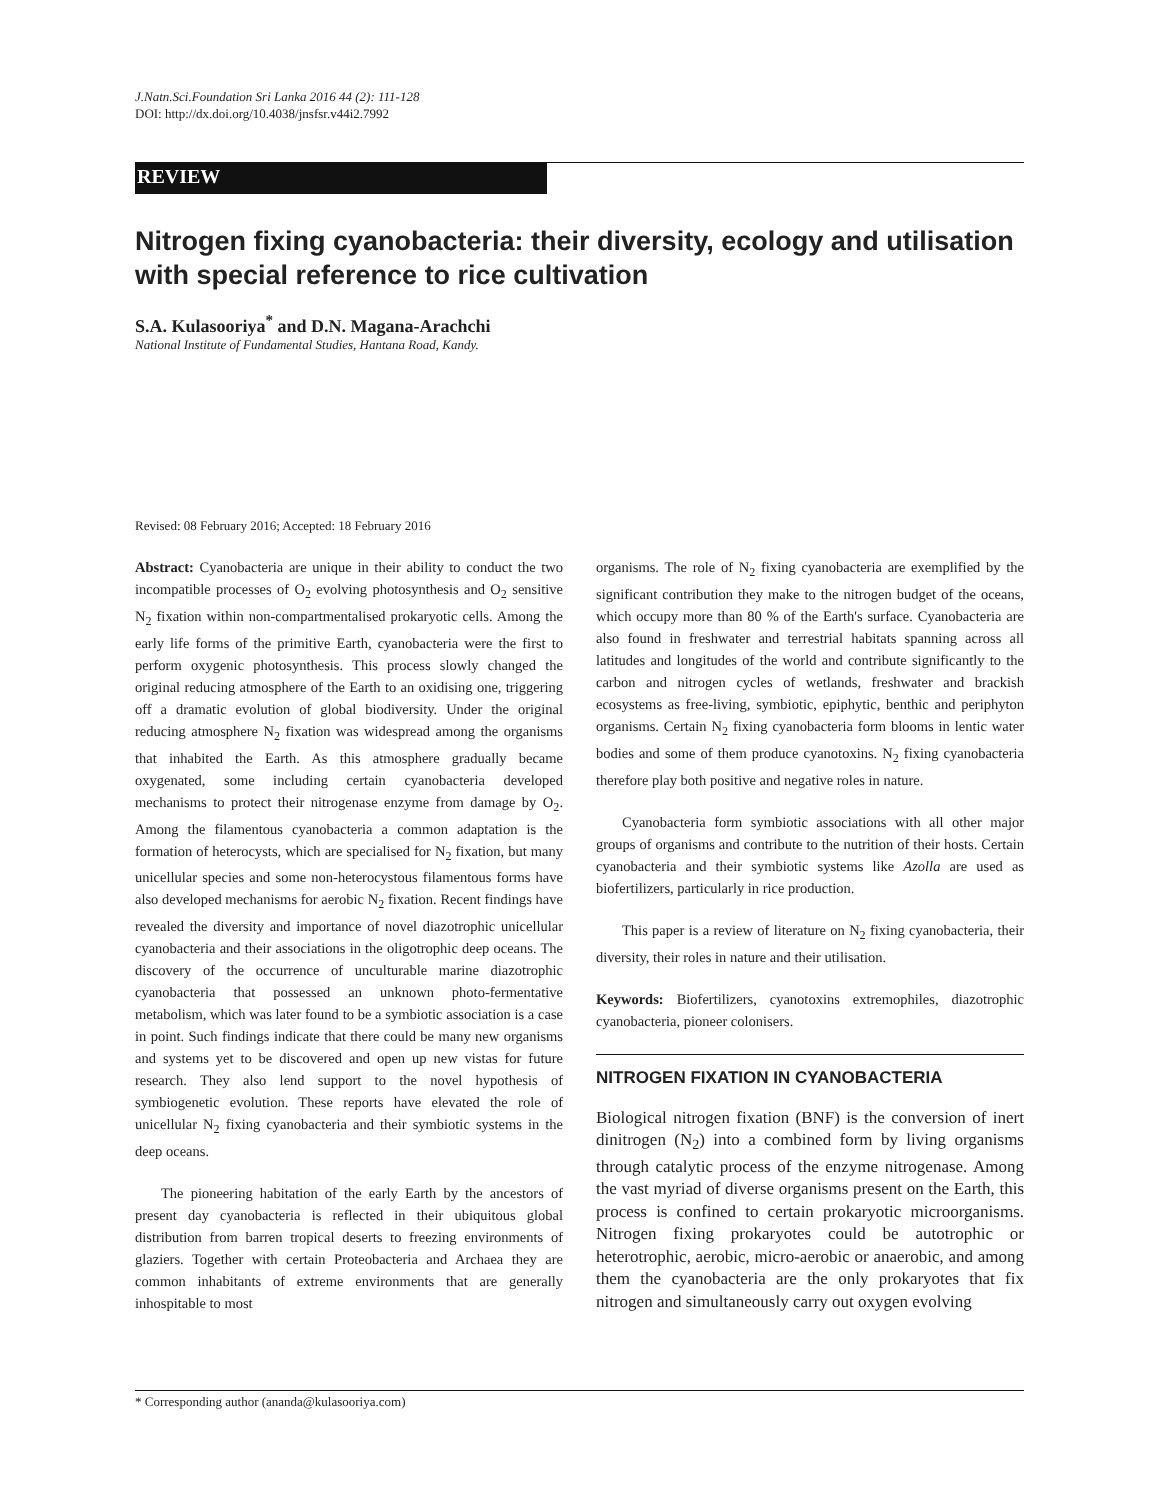J.Natn.Sci.Foundation Sri Lanka 2016 44 (2): 111-128
DOI: http://dx.doi.org/10.4038/jnsfsr.v44i2.7992
REVIEW
Nitrogen fixing cyanobacteria: their diversity, ecology and utilisation with special reference to rice cultivation
S.A. Kulasooriya<sup>*</sup> and D.N. Magana-Arachchi
National Institute of Fundamental Studies, Hantana Road, Kandy.
Revised: 08 February 2016; Accepted: 18 February 2016
Abstract: Cyanobacteria are unique in their ability to conduct the two incompatible processes of O<sub>2</sub> evolving photosynthesis and O<sub>2</sub> sensitive N<sub>2</sub> fixation within non-compartmentalised prokaryotic cells. Among the early life forms of the primitive Earth, cyanobacteria were the first to perform oxygenic photosynthesis. This process slowly changed the original reducing atmosphere of the Earth to an oxidising one, triggering off a dramatic evolution of global biodiversity. Under the original reducing atmosphere N<sub>2</sub> fixation was widespread among the organisms that inhabited the Earth. As this atmosphere gradually became oxygenated, some including certain cyanobacteria developed mechanisms to protect their nitrogenase enzyme from damage by O<sub>2</sub>. Among the filamentous cyanobacteria a common adaptation is the formation of heterocysts, which are specialised for N<sub>2</sub> fixation, but many unicellular species and some non-heterocystous filamentous forms have also developed mechanisms for aerobic N<sub>2</sub> fixation. Recent findings have revealed the diversity and importance of novel diazotrophic unicellular cyanobacteria and their associations in the oligotrophic deep oceans. The discovery of the occurrence of unculturable marine diazotrophic cyanobacteria that possessed an unknown photo-fermentative metabolism, which was later found to be a symbiotic association is a case in point. Such findings indicate that there could be many new organisms and systems yet to be discovered and open up new vistas for future research. They also lend support to the novel hypothesis of symbiogenetic evolution. These reports have elevated the role of unicellular N<sub>2</sub> fixing cyanobacteria and their symbiotic systems in the deep oceans.
The pioneering habitation of the early Earth by the ancestors of present day cyanobacteria is reflected in their ubiquitous global distribution from barren tropical deserts to freezing environments of glaziers. Together with certain Proteobacteria and Archaea they are common inhabitants of extreme environments that are generally inhospitable to most
organisms. The role of N<sub>2</sub> fixing cyanobacteria are exemplified by the significant contribution they make to the nitrogen budget of the oceans, which occupy more than 80 % of the Earth's surface. Cyanobacteria are also found in freshwater and terrestrial habitats spanning across all latitudes and longitudes of the world and contribute significantly to the carbon and nitrogen cycles of wetlands, freshwater and brackish ecosystems as free-living, symbiotic, epiphytic, benthic and periphyton organisms. Certain N<sub>2</sub> fixing cyanobacteria form blooms in lentic water bodies and some of them produce cyanotoxins. N<sub>2</sub> fixing cyanobacteria therefore play both positive and negative roles in nature.
Cyanobacteria form symbiotic associations with all other major groups of organisms and contribute to the nutrition of their hosts. Certain cyanobacteria and their symbiotic systems like Azolla are used as biofertilizers, particularly in rice production.
This paper is a review of literature on N<sub>2</sub> fixing cyanobacteria, their diversity, their roles in nature and their utilisation.
Keywords: Biofertilizers, cyanotoxins extremophiles, diazotrophic cyanobacteria, pioneer colonisers.
NITROGEN FIXATION IN CYANOBACTERIA
Biological nitrogen fixation (BNF) is the conversion of inert dinitrogen (N<sub>2</sub>) into a combined form by living organisms through catalytic process of the enzyme nitrogenase. Among the vast myriad of diverse organisms present on the Earth, this process is confined to certain prokaryotic microorganisms. Nitrogen fixing prokaryotes could be autotrophic or heterotrophic, aerobic, micro-aerobic or anaerobic, and among them the cyanobacteria are the only prokaryotes that fix nitrogen and simultaneously carry out oxygen evolving
* Corresponding author (ananda@kulasooriya.com)